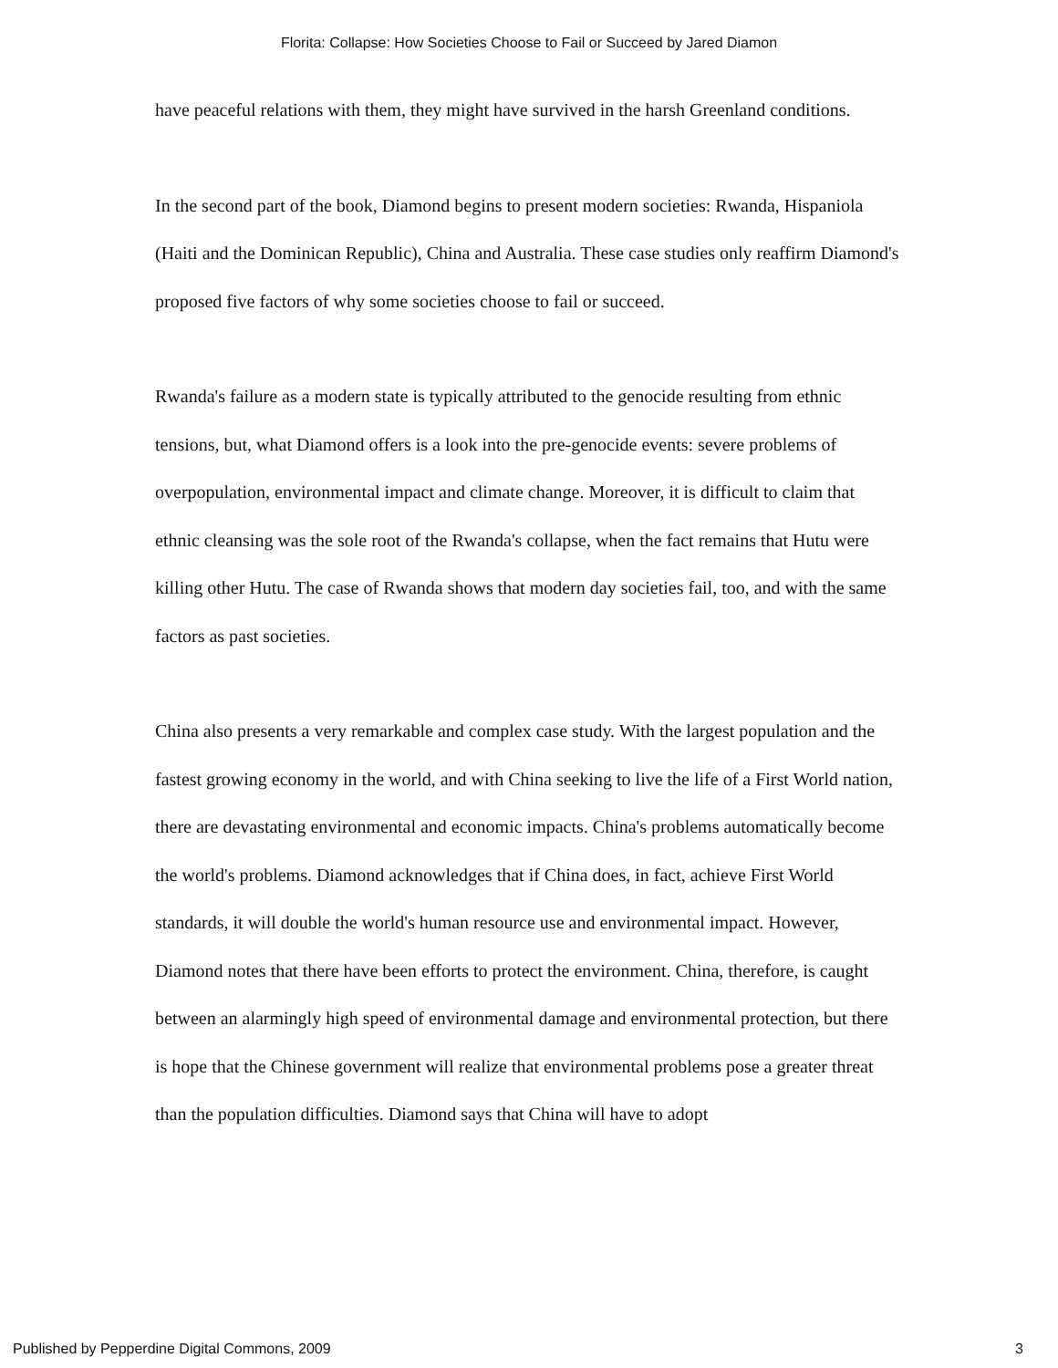Florita: Collapse: How Societies Choose to Fail or Succeed by Jared Diamon
have peaceful relations with them, they might have survived in the harsh Greenland conditions.
In the second part of the book, Diamond begins to present modern societies: Rwanda, Hispaniola (Haiti and the Dominican Republic), China and Australia. These case studies only reaffirm Diamond's proposed five factors of why some societies choose to fail or succeed.
Rwanda's failure as a modern state is typically attributed to the genocide resulting from ethnic tensions, but, what Diamond offers is a look into the pre-genocide events: severe problems of overpopulation, environmental impact and climate change. Moreover, it is difficult to claim that ethnic cleansing was the sole root of the Rwanda's collapse, when the fact remains that Hutu were killing other Hutu. The case of Rwanda shows that modern day societies fail, too, and with the same factors as past societies.
China also presents a very remarkable and complex case study. With the largest population and the fastest growing economy in the world, and with China seeking to live the life of a First World nation, there are devastating environmental and economic impacts. China's problems automatically become the world's problems. Diamond acknowledges that if China does, in fact, achieve First World standards, it will double the world's human resource use and environmental impact. However, Diamond notes that there have been efforts to protect the environment. China, therefore, is caught between an alarmingly high speed of environmental damage and environmental protection, but there is hope that the Chinese government will realize that environmental problems pose a greater threat than the population difficulties. Diamond says that China will have to adopt
Published by Pepperdine Digital Commons, 2009 3